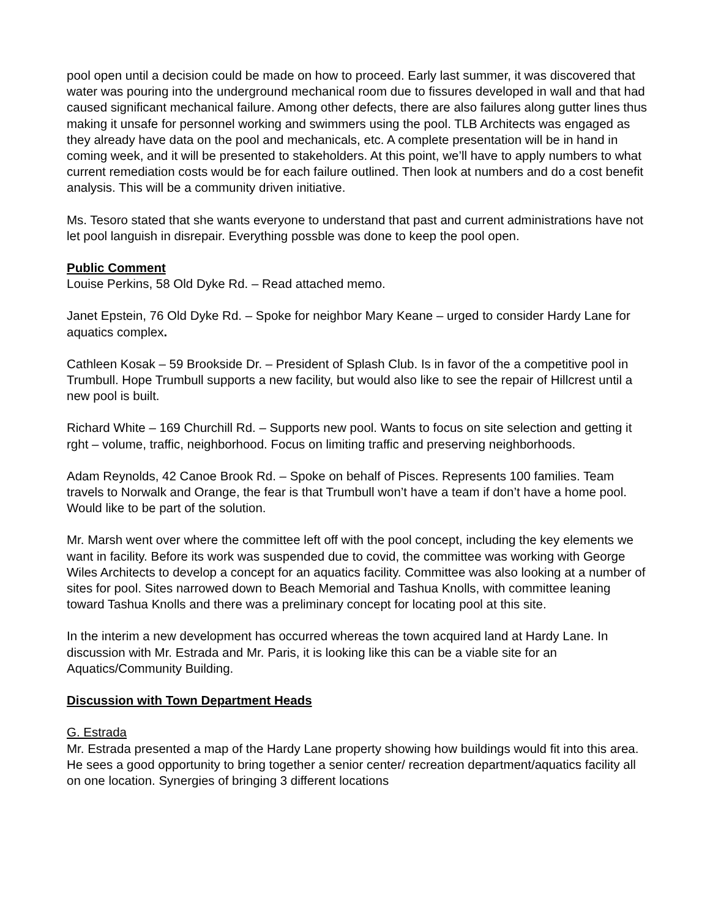pool open until a decision could be made on how to proceed. Early last summer, it was discovered that water was pouring into the underground mechanical room due to fissures developed in wall and that had caused significant mechanical failure. Among other defects, there are also failures along gutter lines thus making it unsafe for personnel working and swimmers using the pool. TLB Architects was engaged as they already have data on the pool and mechanicals, etc. A complete presentation will be in hand in coming week, and it will be presented to stakeholders. At this point, we’ll have to apply numbers to what current remediation costs would be for each failure outlined. Then look at numbers and do a cost benefit analysis. This will be a community driven initiative.
Ms. Tesoro stated that she wants everyone to understand that past and current administrations have not let pool languish in disrepair. Everything possble was done to keep the pool open.
Public Comment
Louise Perkins, 58 Old Dyke Rd. – Read attached memo.
Janet Epstein, 76 Old Dyke Rd. – Spoke for neighbor Mary Keane – urged to consider Hardy Lane for aquatics complex.
Cathleen Kosak – 59 Brookside Dr. – President of Splash Club. Is in favor of the a competitive pool in Trumbull. Hope Trumbull supports a new facility, but would also like to see the repair of Hillcrest until a new pool is built.
Richard White – 169 Churchill Rd. – Supports new pool. Wants to focus on site selection and getting it rght – volume, traffic, neighborhood. Focus on limiting traffic and preserving neighborhoods.
Adam Reynolds, 42 Canoe Brook Rd. – Spoke on behalf of Pisces. Represents 100 families. Team travels to Norwalk and Orange, the fear is that Trumbull won’t have a team if don’t have a home pool. Would like to be part of the solution.
Mr. Marsh went over where the committee left off with the pool concept, including the key elements we want in facility. Before its work was suspended due to covid, the committee was working with George Wiles Architects to develop a concept for an aquatics facility. Committee was also looking at a number of sites for pool. Sites narrowed down to Beach Memorial and Tashua Knolls, with committee leaning toward Tashua Knolls and there was a preliminary concept for locating pool at this site.
In the interim a new development has occurred whereas the town acquired land at Hardy Lane. In discussion with Mr. Estrada and Mr. Paris, it is looking like this can be a viable site for an Aquatics/Community Building.
Discussion with Town Department Heads
G. Estrada
Mr. Estrada presented a map of the Hardy Lane property showing how buildings would fit into this area. He sees a good opportunity to bring together a senior center/ recreation department/aquatics facility all on one location. Synergies of bringing 3 different locations